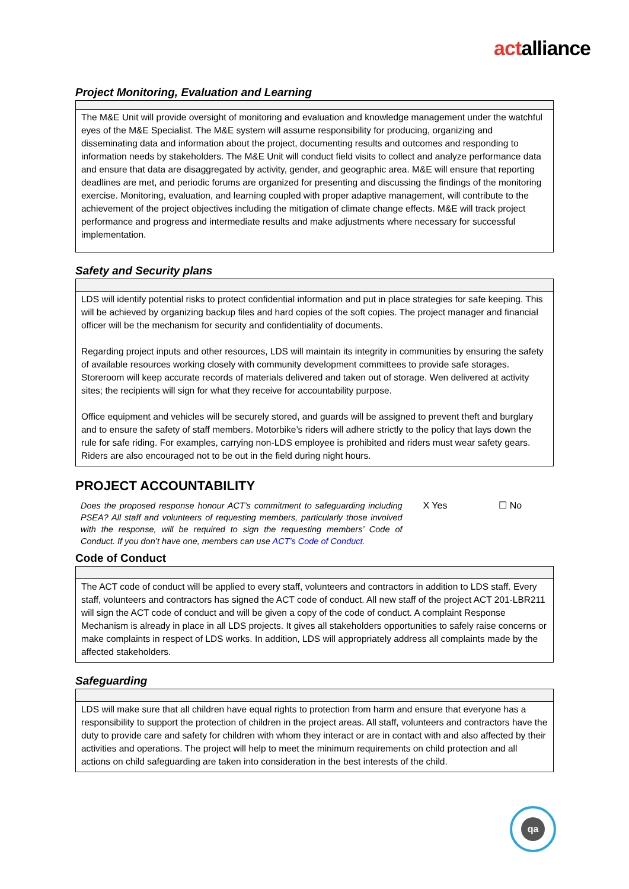actalliance
Project Monitoring, Evaluation and Learning
| The M&E Unit will provide oversight of monitoring and evaluation and knowledge management under the watchful eyes of the M&E Specialist. The M&E system will assume responsibility for producing, organizing and disseminating data and information about the project, documenting results and outcomes and responding to information needs by stakeholders. The M&E Unit will conduct field visits to collect and analyze performance data and ensure that data are disaggregated by activity, gender, and geographic area. M&E will ensure that reporting deadlines are met, and periodic forums are organized for presenting and discussing the findings of the monitoring exercise. Monitoring, evaluation, and learning coupled with proper adaptive management, will contribute to the achievement of the project objectives including the mitigation of climate change effects. M&E will track project performance and progress and intermediate results and make adjustments where necessary for successful implementation. |
Safety and Security plans
| LDS will identify potential risks to protect confidential information and put in place strategies for safe keeping. This will be achieved by organizing backup files and hard copies of the soft copies. The project manager and financial officer will be the mechanism for security and confidentiality of documents. Regarding project inputs and other resources, LDS will maintain its integrity in communities by ensuring the safety of available resources working closely with community development committees to provide safe storages. Storeroom will keep accurate records of materials delivered and taken out of storage. Wen delivered at activity sites; the recipients will sign for what they receive for accountability purpose. Office equipment and vehicles will be securely stored, and guards will be assigned to prevent theft and burglary and to ensure the safety of staff members. Motorbike’s riders will adhere strictly to the policy that lays down the rule for safe riding. For examples, carrying non-LDS employee is prohibited and riders must wear safety gears. Riders are also encouraged not to be out in the field during night hours. |
PROJECT ACCOUNTABILITY
Does the proposed response honour ACT’s commitment to safeguarding including PSEA? All staff and volunteers of requesting members, particularly those involved with the response, will be required to sign the requesting members’ Code of Conduct. If you don’t have one, members can use ACT’s Code of Conduct.
X Yes ☐ No
Code of Conduct
| The ACT code of conduct will be applied to every staff, volunteers and contractors in addition to LDS staff. Every staff, volunteers and contractors has signed the ACT code of conduct. All new staff of the project ACT 201-LBR211 will sign the ACT code of conduct and will be given a copy of the code of conduct. A complaint Response Mechanism is already in place in all LDS projects. It gives all stakeholders opportunities to safely raise concerns or make complaints in respect of LDS works. In addition, LDS will appropriately address all complaints made by the affected stakeholders. |
Safeguarding
| LDS will make sure that all children have equal rights to protection from harm and ensure that everyone has a responsibility to support the protection of children in the project areas. All staff, volunteers and contractors have the duty to provide care and safety for children with whom they interact or are in contact with and also affected by their activities and operations. The project will help to meet the minimum requirements on child protection and all actions on child safeguarding are taken into consideration in the best interests of the child. |
qa